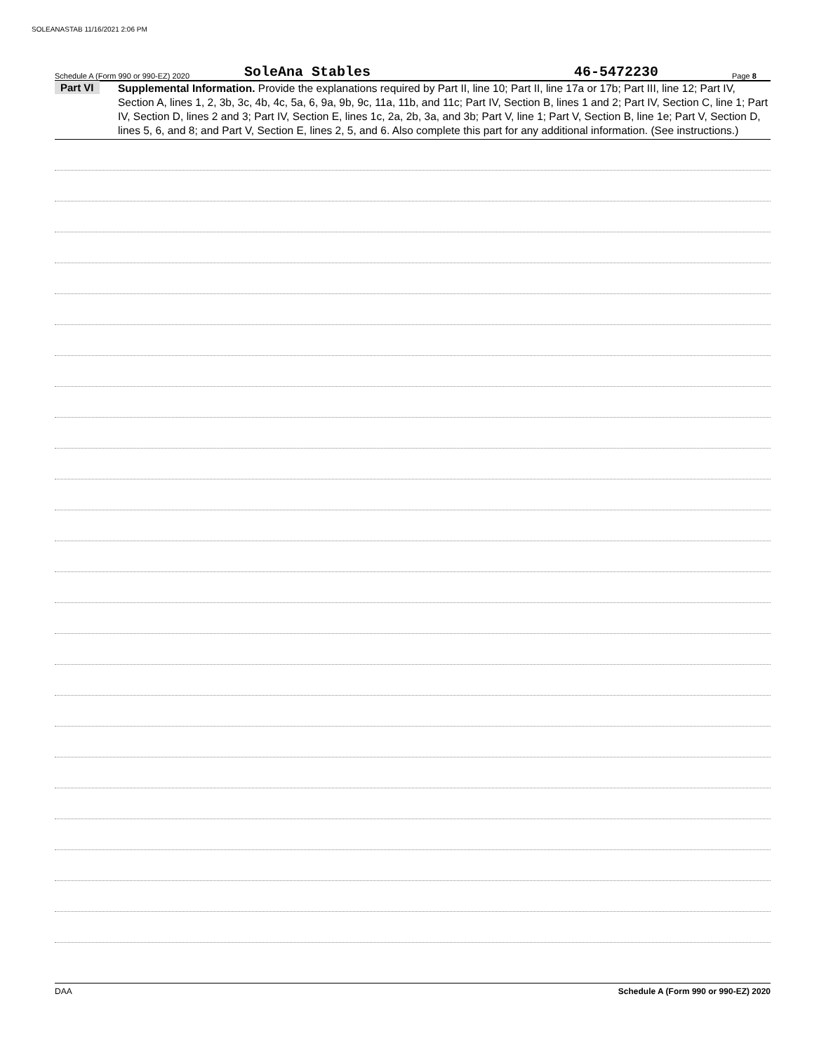SOLEANASTAB 11/16/2021 2:06 PM
Schedule A (Form 990 or 990-EZ) 2020 SoleAna Stables 46-5472230 Page 8
Part VI
Supplemental Information. Provide the explanations required by Part II, line 10; Part II, line 17a or 17b; Part III, line 12; Part IV, Section A, lines 1, 2, 3b, 3c, 4b, 4c, 5a, 6, 9a, 9b, 9c, 11a, 11b, and 11c; Part IV, Section B, lines 1 and 2; Part IV, Section C, line 1; Part IV, Section D, lines 2 and 3; Part IV, Section E, lines 1c, 2a, 2b, 3a, and 3b; Part V, line 1; Part V, Section B, line 1e; Part V, Section D, lines 5, 6, and 8; and Part V, Section E, lines 2, 5, and 6. Also complete this part for any additional information. (See instructions.)
DAA Schedule A (Form 990 or 990-EZ) 2020